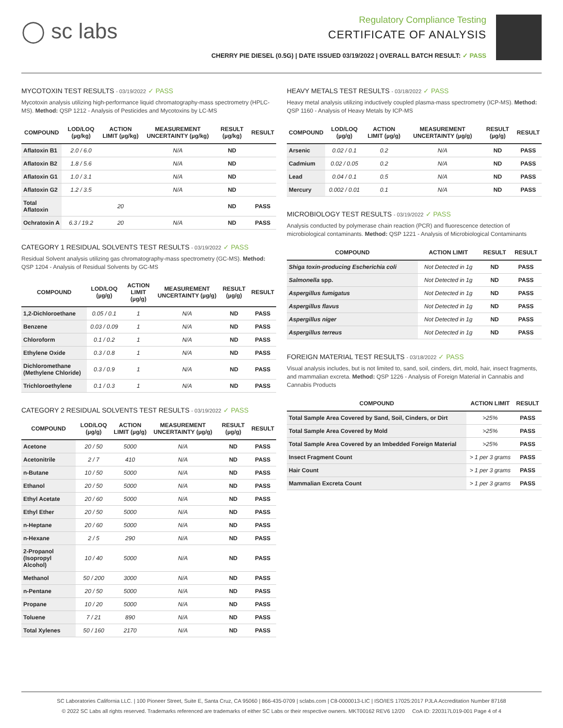◯ sc labs
Regulatory Compliance Testing
CERTIFICATE OF ANALYSIS
CHERRY PIE DIESEL (0.5G) | DATE ISSUED 03/19/2022 | OVERALL BATCH RESULT: ✓ PASS
MYCOTOXIN TEST RESULTS - 03/19/2022 ✓ PASS
Mycotoxin analysis utilizing high-performance liquid chromatography-mass spectrometry (HPLC-MS). Method: QSP 1212 - Analysis of Pesticides and Mycotoxins by LC-MS
| COMPOUND | LOD/LOQ (µg/kg) | ACTION LIMIT (µg/kg) | MEASUREMENT UNCERTAINTY (µg/kg) | RESULT (µg/kg) | RESULT |
| --- | --- | --- | --- | --- | --- |
| Aflatoxin B1 | 2.0 / 6.0 | | N/A | ND | |
| Aflatoxin B2 | 1.8 / 5.6 | | N/A | ND | |
| Aflatoxin G1 | 1.0 / 3.1 | | N/A | ND | |
| Aflatoxin G2 | 1.2 / 3.5 | | N/A | ND | |
| Total Aflatoxin | | 20 | | ND | PASS |
| Ochratoxin A | 6.3 / 19.2 | 20 | N/A | ND | PASS |
CATEGORY 1 RESIDUAL SOLVENTS TEST RESULTS - 03/19/2022 ✓ PASS
Residual Solvent analysis utilizing gas chromatography-mass spectrometry (GC-MS). Method: QSP 1204 - Analysis of Residual Solvents by GC-MS
| COMPOUND | LOD/LOQ (µg/g) | ACTION LIMIT (µg/g) | MEASUREMENT UNCERTAINTY (µg/g) | RESULT (µg/g) | RESULT |
| --- | --- | --- | --- | --- | --- |
| 1,2-Dichloroethane | 0.05 / 0.1 | 1 | N/A | ND | PASS |
| Benzene | 0.03 / 0.09 | 1 | N/A | ND | PASS |
| Chloroform | 0.1 / 0.2 | 1 | N/A | ND | PASS |
| Ethylene Oxide | 0.3 / 0.8 | 1 | N/A | ND | PASS |
| Dichloromethane (Methylene Chloride) | 0.3 / 0.9 | 1 | N/A | ND | PASS |
| Trichloroethylene | 0.1 / 0.3 | 1 | N/A | ND | PASS |
CATEGORY 2 RESIDUAL SOLVENTS TEST RESULTS - 03/19/2022 ✓ PASS
| COMPOUND | LOD/LOQ (µg/g) | ACTION LIMIT (µg/g) | MEASUREMENT UNCERTAINTY (µg/g) | RESULT (µg/g) | RESULT |
| --- | --- | --- | --- | --- | --- |
| Acetone | 20 / 50 | 5000 | N/A | ND | PASS |
| Acetonitrile | 2 / 7 | 410 | N/A | ND | PASS |
| n-Butane | 10 / 50 | 5000 | N/A | ND | PASS |
| Ethanol | 20 / 50 | 5000 | N/A | ND | PASS |
| Ethyl Acetate | 20 / 60 | 5000 | N/A | ND | PASS |
| Ethyl Ether | 20 / 50 | 5000 | N/A | ND | PASS |
| n-Heptane | 20 / 60 | 5000 | N/A | ND | PASS |
| n-Hexane | 2 / 5 | 290 | N/A | ND | PASS |
| 2-Propanol (Isopropyl Alcohol) | 10 / 40 | 5000 | N/A | ND | PASS |
| Methanol | 50 / 200 | 3000 | N/A | ND | PASS |
| n-Pentane | 20 / 50 | 5000 | N/A | ND | PASS |
| Propane | 10 / 20 | 5000 | N/A | ND | PASS |
| Toluene | 7 / 21 | 890 | N/A | ND | PASS |
| Total Xylenes | 50 / 160 | 2170 | N/A | ND | PASS |
HEAVY METALS TEST RESULTS - 03/18/2022 ✓ PASS
Heavy metal analysis utilizing inductively coupled plasma-mass spectrometry (ICP-MS). Method: QSP 1160 - Analysis of Heavy Metals by ICP-MS
| COMPOUND | LOD/LOQ (µg/g) | ACTION LIMIT (µg/g) | MEASUREMENT UNCERTAINTY (µg/g) | RESULT (µg/g) | RESULT |
| --- | --- | --- | --- | --- | --- |
| Arsenic | 0.02 / 0.1 | 0.2 | N/A | ND | PASS |
| Cadmium | 0.02 / 0.05 | 0.2 | N/A | ND | PASS |
| Lead | 0.04 / 0.1 | 0.5 | N/A | ND | PASS |
| Mercury | 0.002 / 0.01 | 0.1 | N/A | ND | PASS |
MICROBIOLOGY TEST RESULTS - 03/19/2022 ✓ PASS
Analysis conducted by polymerase chain reaction (PCR) and fluorescence detection of microbiological contaminants. Method: QSP 1221 - Analysis of Microbiological Contaminants
| COMPOUND | ACTION LIMIT | RESULT | RESULT |
| --- | --- | --- | --- |
| Shiga toxin-producing Escherichia coli | Not Detected in 1g | ND | PASS |
| Salmonella spp. | Not Detected in 1g | ND | PASS |
| Aspergillus fumigatus | Not Detected in 1g | ND | PASS |
| Aspergillus flavus | Not Detected in 1g | ND | PASS |
| Aspergillus niger | Not Detected in 1g | ND | PASS |
| Aspergillus terreus | Not Detected in 1g | ND | PASS |
FOREIGN MATERIAL TEST RESULTS - 03/18/2022 ✓ PASS
Visual analysis includes, but is not limited to, sand, soil, cinders, dirt, mold, hair, insect fragments, and mammalian excreta. Method: QSP 1226 - Analysis of Foreign Material in Cannabis and Cannabis Products
| COMPOUND | ACTION LIMIT | RESULT |
| --- | --- | --- |
| Total Sample Area Covered by Sand, Soil, Cinders, or Dirt | >25% | PASS |
| Total Sample Area Covered by Mold | >25% | PASS |
| Total Sample Area Covered by an Imbedded Foreign Material | >25% | PASS |
| Insect Fragment Count | > 1 per 3 grams | PASS |
| Hair Count | > 1 per 3 grams | PASS |
| Mammalian Excreta Count | > 1 per 3 grams | PASS |
SC Laboratories California LLC. | 100 Pioneer Street, Suite E, Santa Cruz, CA 95060 | 866-435-0709 | sclabs.com | C8-0000013-LIC | ISO/IES 17025:2017 PJLA Accreditation Number 87168
© 2022 SC Labs all rights reserved. Trademarks referenced are trademarks of either SC Labs or their respective owners. MKT00162 REV6 12/20 CoA ID: 220317L019-001 Page 4 of 4